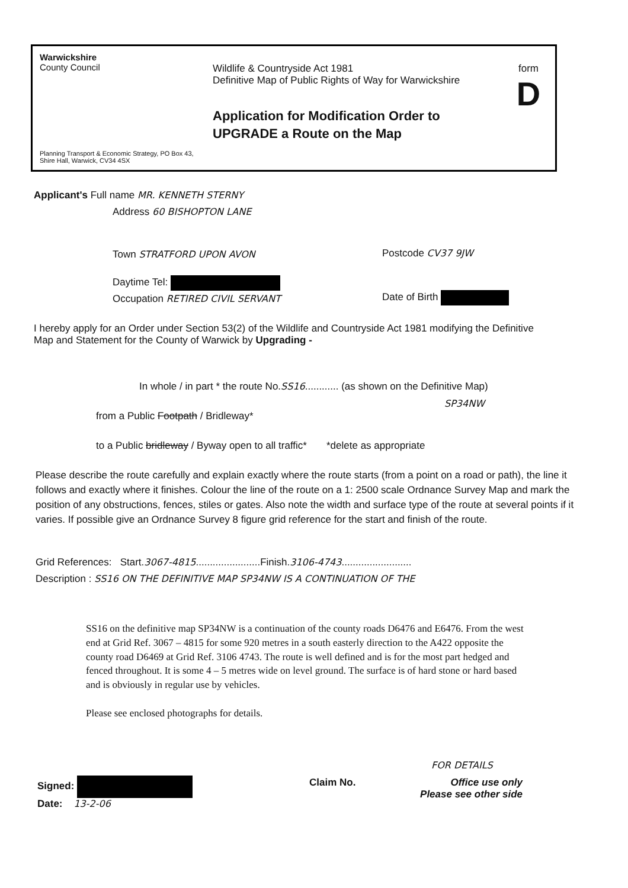Warwickshire
County Council
Planning Transport & Economic Strategy, PO Box 43, Shire Hall, Warwick, CV34 4SX
Wildlife & Countryside Act 1981
Definitive Map of Public Rights of Way for Warwickshire
Application for Modification Order to UPGRADE a Route on the Map
form
D
Applicant's Full name MR. KENNETH STERNY
Address 60 BISHOPTON LANE
Town STRATFORD UPON AVON Postcode CV37 9JW
Daytime Tel:
Occupation RETIRED CIVIL SERVANT
Date of Birth
I hereby apply for an Order under Section 53(2) of the Wildlife and Countryside Act 1981 modifying the Definitive Map and Statement for the County of Warwick by Upgrading -
In whole / in part * the route No.SS16............ (as shown on the Definitive Map)
SP34NW
from a Public Footpath / Bridleway*
to a Public bridleway / Byway open to all traffic* *delete as appropriate
Please describe the route carefully and explain exactly where the route starts (from a point on a road or path), the line it follows and exactly where it finishes. Colour the line of the route on a 1: 2500 scale Ordnance Survey Map and mark the position of any obstructions, fences, stiles or gates. Also note the width and surface type of the route at several points if it varies. If possible give an Ordnance Survey 8 figure grid reference for the start and finish of the route.
Grid References: Start.3067-4815.......................Finish.3106-4743.........................
Description : SS16 ON THE DEFINITIVE MAP SP34NW IS A CONTINUATION OF THE
SS16 on the definitive map SP34NW is a continuation of the county roads D6476 and E6476. From the west end at Grid Ref. 3067 – 4815 for some 920 metres in a south easterly direction to the A422 opposite the county road D6469 at Grid Ref. 3106 4743. The route is well defined and is for the most part hedged and fenced throughout. It is some 4 – 5 metres wide on level ground. The surface is of hard stone or hard based and is obviously in regular use by vehicles.
Please see enclosed photographs for details.
FOR DETAILS
Signed:
Date: 13-2-06
Claim No.
Office use only
Please see other side